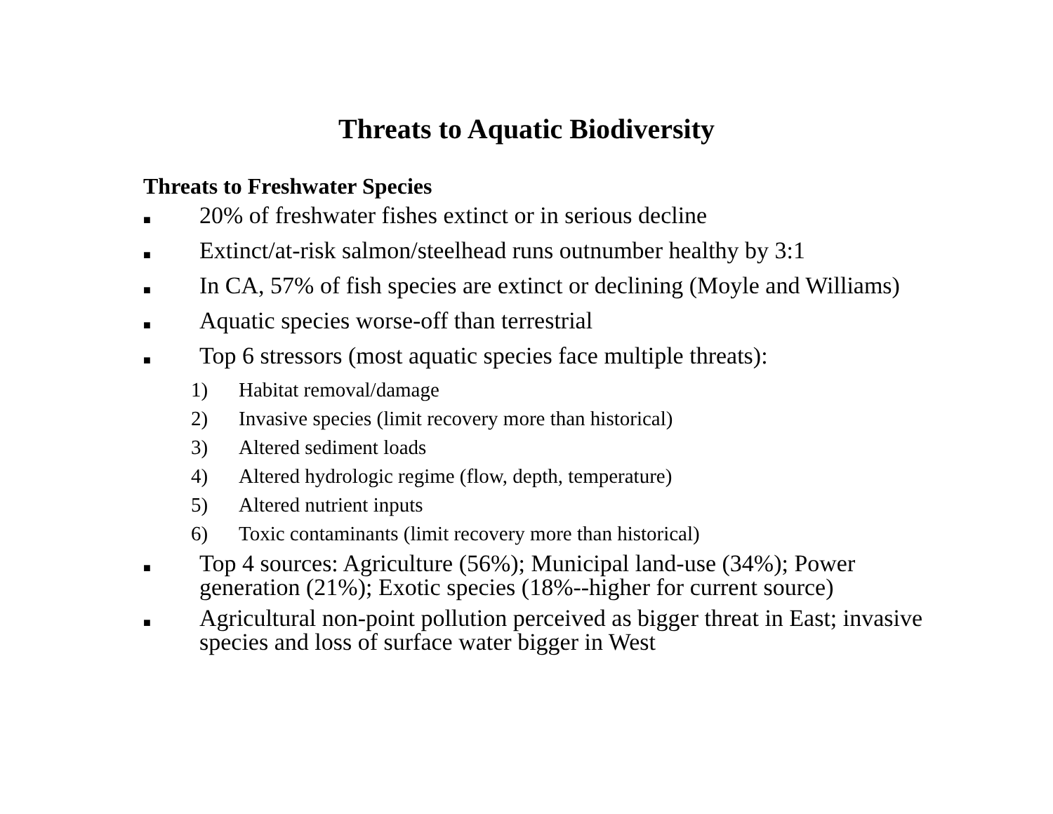Threats to Aquatic Biodiversity
Threats to Freshwater Species
■ 20% of freshwater fishes extinct or in serious decline
■ Extinct/at-risk salmon/steelhead runs outnumber healthy by 3:1
■ In CA, 57% of fish species are extinct or declining (Moyle and Williams)
■ Aquatic species worse-off than terrestrial
■ Top 6 stressors (most aquatic species face multiple threats):
1) Habitat removal/damage
2) Invasive species (limit recovery more than historical)
3) Altered sediment loads
4) Altered hydrologic regime (flow, depth, temperature)
5) Altered nutrient inputs
6) Toxic contaminants (limit recovery more than historical)
■ Top 4 sources: Agriculture (56%); Municipal land-use (34%); Power generation (21%); Exotic species (18%--higher for current source)
■ Agricultural non-point pollution perceived as bigger threat in East; invasive species and loss of surface water bigger in West